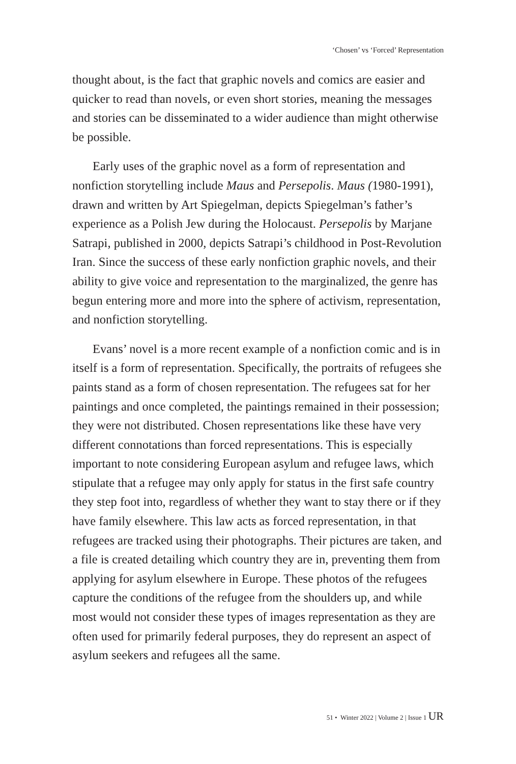‘Chosen’ vs ‘Forced’ Representation
thought about, is the fact that graphic novels and comics are easier and quicker to read than novels, or even short stories, meaning the messages and stories can be disseminated to a wider audience than might otherwise be possible.
Early uses of the graphic novel as a form of representation and nonfiction storytelling include Maus and Persepolis. Maus (1980-1991), drawn and written by Art Spiegelman, depicts Spiegelman’s father’s experience as a Polish Jew during the Holocaust. Persepolis by Marjane Satrapi, published in 2000, depicts Satrapi’s childhood in Post-Revolution Iran. Since the success of these early nonfiction graphic novels, and their ability to give voice and representation to the marginalized, the genre has begun entering more and more into the sphere of activism, representation, and nonfiction storytelling.
Evans’ novel is a more recent example of a nonfiction comic and is in itself is a form of representation. Specifically, the portraits of refugees she paints stand as a form of chosen representation. The refugees sat for her paintings and once completed, the paintings remained in their possession; they were not distributed. Chosen representations like these have very different connotations than forced representations. This is especially important to note considering European asylum and refugee laws, which stipulate that a refugee may only apply for status in the first safe country they step foot into, regardless of whether they want to stay there or if they have family elsewhere. This law acts as forced representation, in that refugees are tracked using their photographs. Their pictures are taken, and a file is created detailing which country they are in, preventing them from applying for asylum elsewhere in Europe. These photos of the refugees capture the conditions of the refugee from the shoulders up, and while most would not consider these types of images representation as they are often used for primarily federal purposes, they do represent an aspect of asylum seekers and refugees all the same.
51 • Winter 2022 | Volume 2 | Issue 1 UR